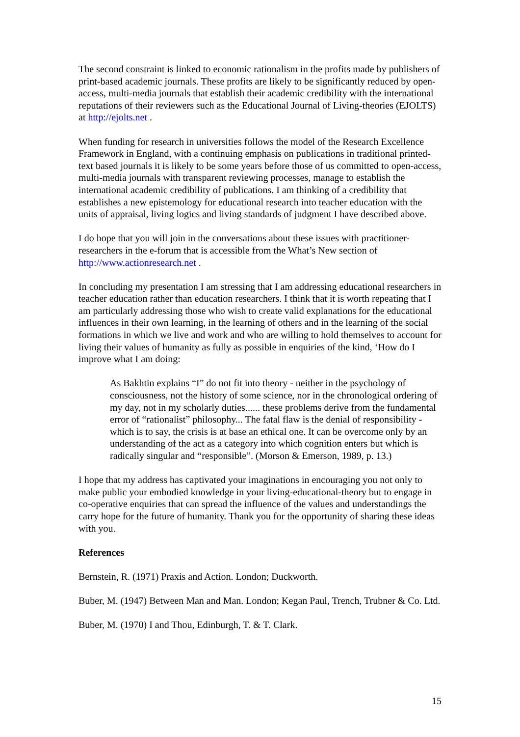The second constraint is linked to economic rationalism in the profits made by publishers of print-based academic journals. These profits are likely to be significantly reduced by open-access, multi-media journals that establish their academic credibility with the international reputations of their reviewers such as the Educational Journal of Living-theories (EJOLTS) at http://ejolts.net .
When funding for research in universities follows the model of the Research Excellence Framework in England, with a continuing emphasis on publications in traditional printed-text based journals it is likely to be some years before those of us committed to open-access, multi-media journals with transparent reviewing processes, manage to establish the international academic credibility of publications. I am thinking of a credibility that establishes a new epistemology for educational research into teacher education with the units of appraisal, living logics and living standards of judgment I have described above.
I do hope that you will join in the conversations about these issues with practitioner-researchers in the e-forum that is accessible from the What’s New section of http://www.actionresearch.net .
In concluding my presentation I am stressing that I am addressing educational researchers in teacher education rather than education researchers. I think that it is worth repeating that I am particularly addressing those who wish to create valid explanations for the educational influences in their own learning, in the learning of others and in the learning of the social formations in which we live and work and who are willing to hold themselves to account for living their values of humanity as fully as possible in enquiries of the kind, ‘How do I improve what I am doing:
As Bakhtin explains “I” do not fit into theory - neither in the psychology of consciousness, not the history of some science, nor in the chronological ordering of my day, not in my scholarly duties...... these problems derive from the fundamental error of “rationalist” philosophy... The fatal flaw is the denial of responsibility - which is to say, the crisis is at base an ethical one. It can be overcome only by an understanding of the act as a category into which cognition enters but which is radically singular and “responsible”. (Morson & Emerson, 1989, p. 13.)
I hope that my address has captivated your imaginations in encouraging you not only to make public your embodied knowledge in your living-educational-theory but to engage in co-operative enquiries that can spread the influence of the values and understandings the carry hope for the future of humanity. Thank you for the opportunity of sharing these ideas with you.
References
Bernstein, R. (1971) Praxis and Action. London; Duckworth.
Buber, M. (1947) Between Man and Man. London; Kegan Paul, Trench, Trubner & Co. Ltd.
Buber, M. (1970) I and Thou, Edinburgh, T. & T. Clark.
15